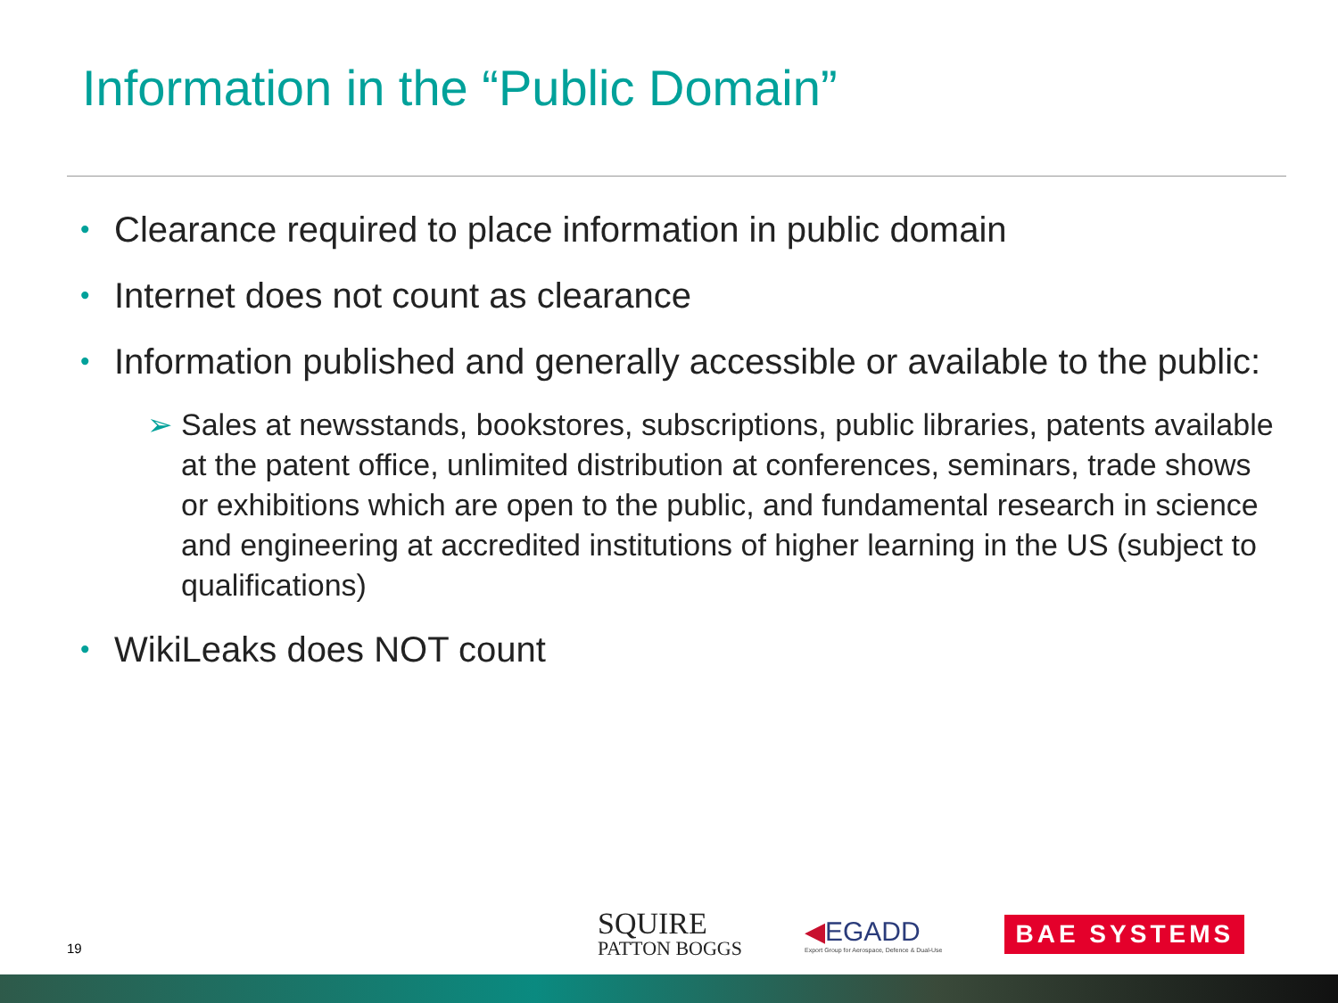Information in the “Public Domain”
• Clearance required to place information in public domain
• Internet does not count as clearance
• Information published and generally accessible or available to the public:
➢ Sales at newsstands, bookstores, subscriptions, public libraries, patents available at the patent office, unlimited distribution at conferences, seminars, trade shows or exhibitions which are open to the public, and fundamental research in science and engineering at accredited institutions of higher learning in the US (subject to qualifications)
• WikiLeaks does NOT count
19
SQUIRE
PATTON BOGGS
◀EGADD
Export Group for Aerospace, Defence & Dual-Use
BAE SYSTEMS